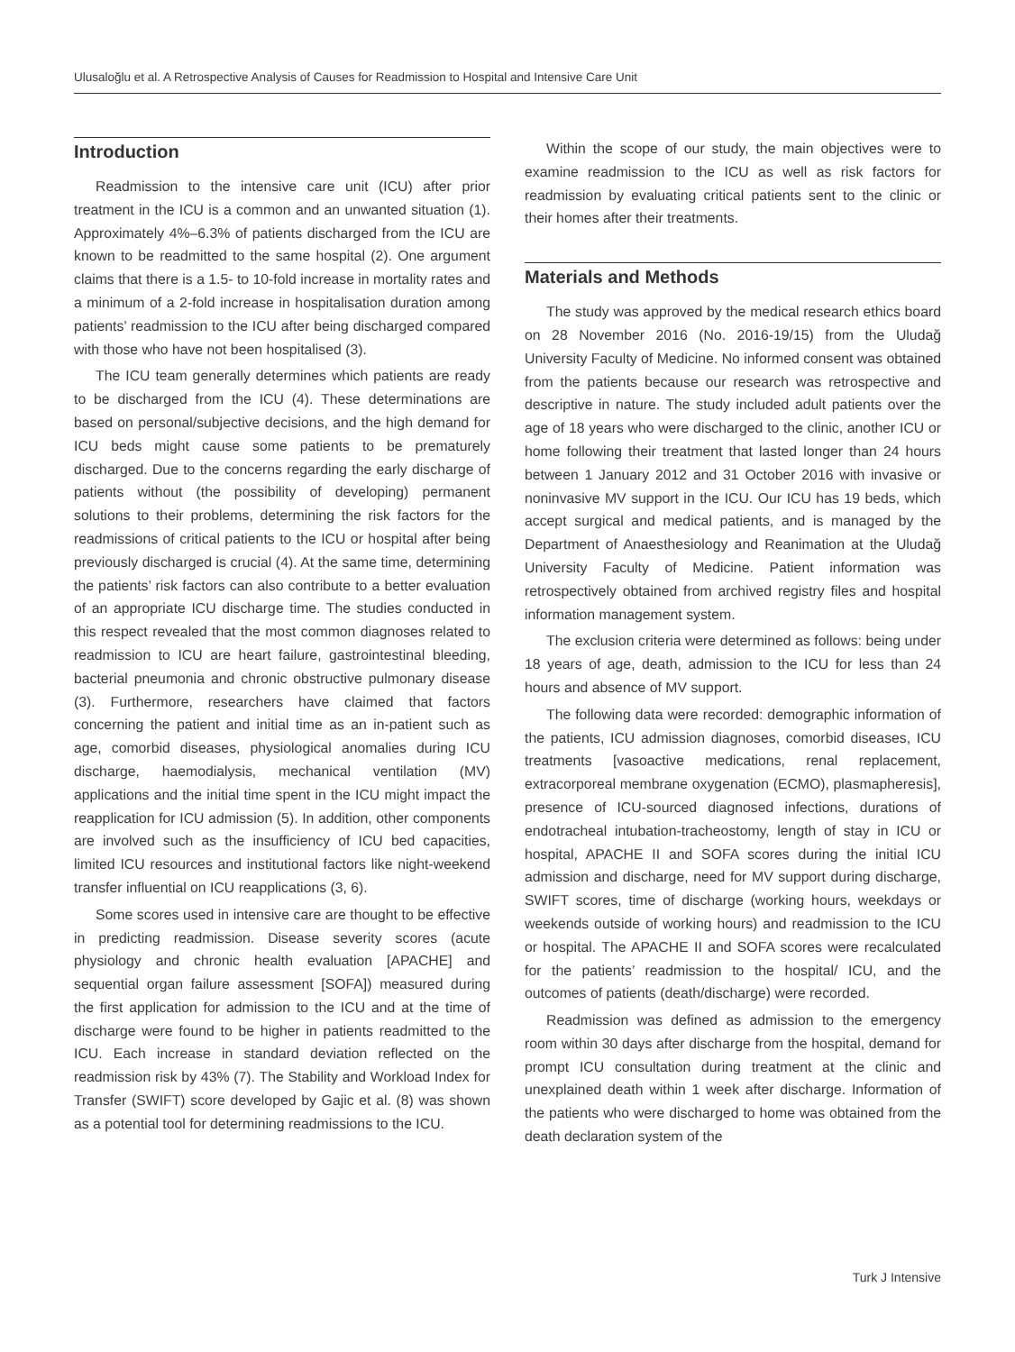Ulusaloğlu et al. A Retrospective Analysis of Causes for Readmission to Hospital and Intensive Care Unit
Introduction
Readmission to the intensive care unit (ICU) after prior treatment in the ICU is a common and an unwanted situation (1). Approximately 4%–6.3% of patients discharged from the ICU are known to be readmitted to the same hospital (2). One argument claims that there is a 1.5- to 10-fold increase in mortality rates and a minimum of a 2-fold increase in hospitalisation duration among patients’ readmission to the ICU after being discharged compared with those who have not been hospitalised (3).
The ICU team generally determines which patients are ready to be discharged from the ICU (4). These determinations are based on personal/subjective decisions, and the high demand for ICU beds might cause some patients to be prematurely discharged. Due to the concerns regarding the early discharge of patients without (the possibility of developing) permanent solutions to their problems, determining the risk factors for the readmissions of critical patients to the ICU or hospital after being previously discharged is crucial (4). At the same time, determining the patients’ risk factors can also contribute to a better evaluation of an appropriate ICU discharge time. The studies conducted in this respect revealed that the most common diagnoses related to readmission to ICU are heart failure, gastrointestinal bleeding, bacterial pneumonia and chronic obstructive pulmonary disease (3). Furthermore, researchers have claimed that factors concerning the patient and initial time as an in-patient such as age, comorbid diseases, physiological anomalies during ICU discharge, haemodialysis, mechanical ventilation (MV) applications and the initial time spent in the ICU might impact the reapplication for ICU admission (5). In addition, other components are involved such as the insufficiency of ICU bed capacities, limited ICU resources and institutional factors like night-weekend transfer influential on ICU reapplications (3, 6).
Some scores used in intensive care are thought to be effective in predicting readmission. Disease severity scores (acute physiology and chronic health evaluation [APACHE] and sequential organ failure assessment [SOFA]) measured during the first application for admission to the ICU and at the time of discharge were found to be higher in patients readmitted to the ICU. Each increase in standard deviation reflected on the readmission risk by 43% (7). The Stability and Workload Index for Transfer (SWIFT) score developed by Gajic et al. (8) was shown as a potential tool for determining readmissions to the ICU.
Within the scope of our study, the main objectives were to examine readmission to the ICU as well as risk factors for readmission by evaluating critical patients sent to the clinic or their homes after their treatments.
Materials and Methods
The study was approved by the medical research ethics board on 28 November 2016 (No. 2016-19/15) from the Uludağ University Faculty of Medicine. No informed consent was obtained from the patients because our research was retrospective and descriptive in nature. The study included adult patients over the age of 18 years who were discharged to the clinic, another ICU or home following their treatment that lasted longer than 24 hours between 1 January 2012 and 31 October 2016 with invasive or noninvasive MV support in the ICU. Our ICU has 19 beds, which accept surgical and medical patients, and is managed by the Department of Anaesthesiology and Reanimation at the Uludağ University Faculty of Medicine. Patient information was retrospectively obtained from archived registry files and hospital information management system.
The exclusion criteria were determined as follows: being under 18 years of age, death, admission to the ICU for less than 24 hours and absence of MV support.
The following data were recorded: demographic information of the patients, ICU admission diagnoses, comorbid diseases, ICU treatments [vasoactive medications, renal replacement, extracorporeal membrane oxygenation (ECMO), plasmapheresis], presence of ICU-sourced diagnosed infections, durations of endotracheal intubation-tracheostomy, length of stay in ICU or hospital, APACHE II and SOFA scores during the initial ICU admission and discharge, need for MV support during discharge, SWIFT scores, time of discharge (working hours, weekdays or weekends outside of working hours) and readmission to the ICU or hospital. The APACHE II and SOFA scores were recalculated for the patients’ readmission to the hospital/ ICU, and the outcomes of patients (death/discharge) were recorded.
Readmission was defined as admission to the emergency room within 30 days after discharge from the hospital, demand for prompt ICU consultation during treatment at the clinic and unexplained death within 1 week after discharge. Information of the patients who were discharged to home was obtained from the death declaration system of the
Turk J Intensive